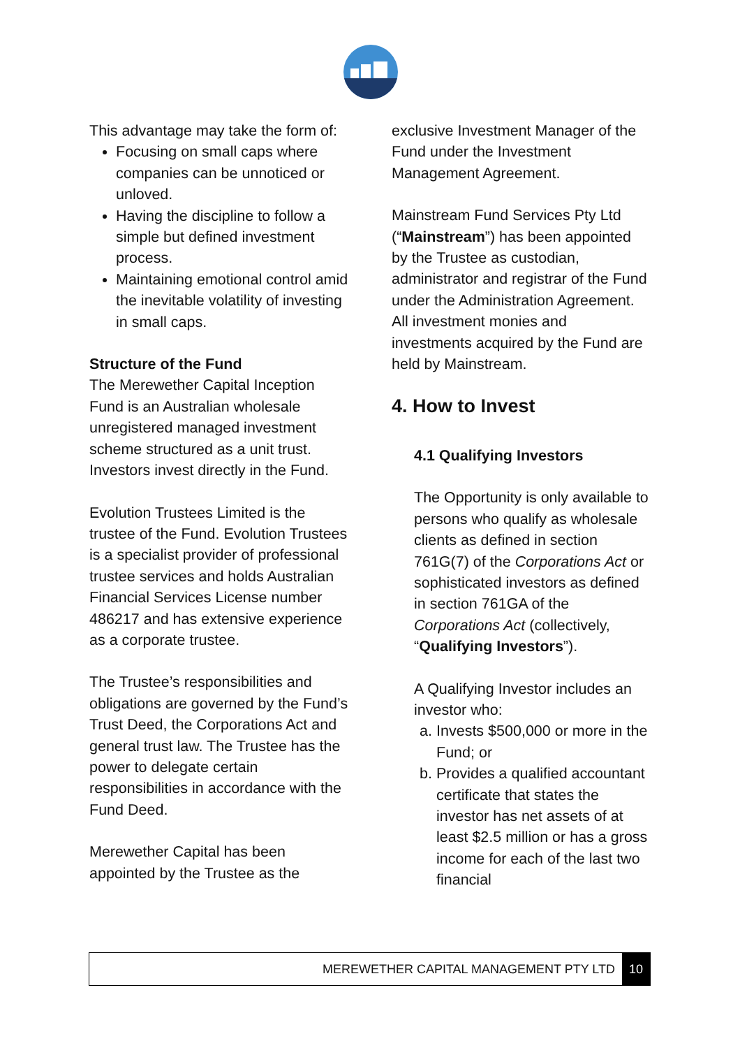This advantage may take the form of:
Focusing on small caps where companies can be unnoticed or unloved.
Having the discipline to follow a simple but defined investment process.
Maintaining emotional control amid the inevitable volatility of investing in small caps.
Structure of the Fund
The Merewether Capital Inception Fund is an Australian wholesale unregistered managed investment scheme structured as a unit trust. Investors invest directly in the Fund.
Evolution Trustees Limited is the trustee of the Fund. Evolution Trustees is a specialist provider of professional trustee services and holds Australian Financial Services License number 486217 and has extensive experience as a corporate trustee.
The Trustee’s responsibilities and obligations are governed by the Fund’s Trust Deed, the Corporations Act and general trust law. The Trustee has the power to delegate certain responsibilities in accordance with the Fund Deed.
Merewether Capital has been appointed by the Trustee as the
exclusive Investment Manager of the Fund under the Investment Management Agreement.
Mainstream Fund Services Pty Ltd (“Mainstream”) has been appointed by the Trustee as custodian, administrator and registrar of the Fund under the Administration Agreement. All investment monies and investments acquired by the Fund are held by Mainstream.
4. How to Invest
4.1 Qualifying Investors
The Opportunity is only available to persons who qualify as wholesale clients as defined in section 761G(7) of the Corporations Act or sophisticated investors as defined in section 761GA of the Corporations Act (collectively, “Qualifying Investors”).
A Qualifying Investor includes an investor who:
a. Invests $500,000 or more in the Fund; or
b. Provides a qualified accountant certificate that states the investor has net assets of at least $2.5 million or has a gross income for each of the last two financial
MEREWETHER CAPITAL MANAGEMENT PTY LTD 10